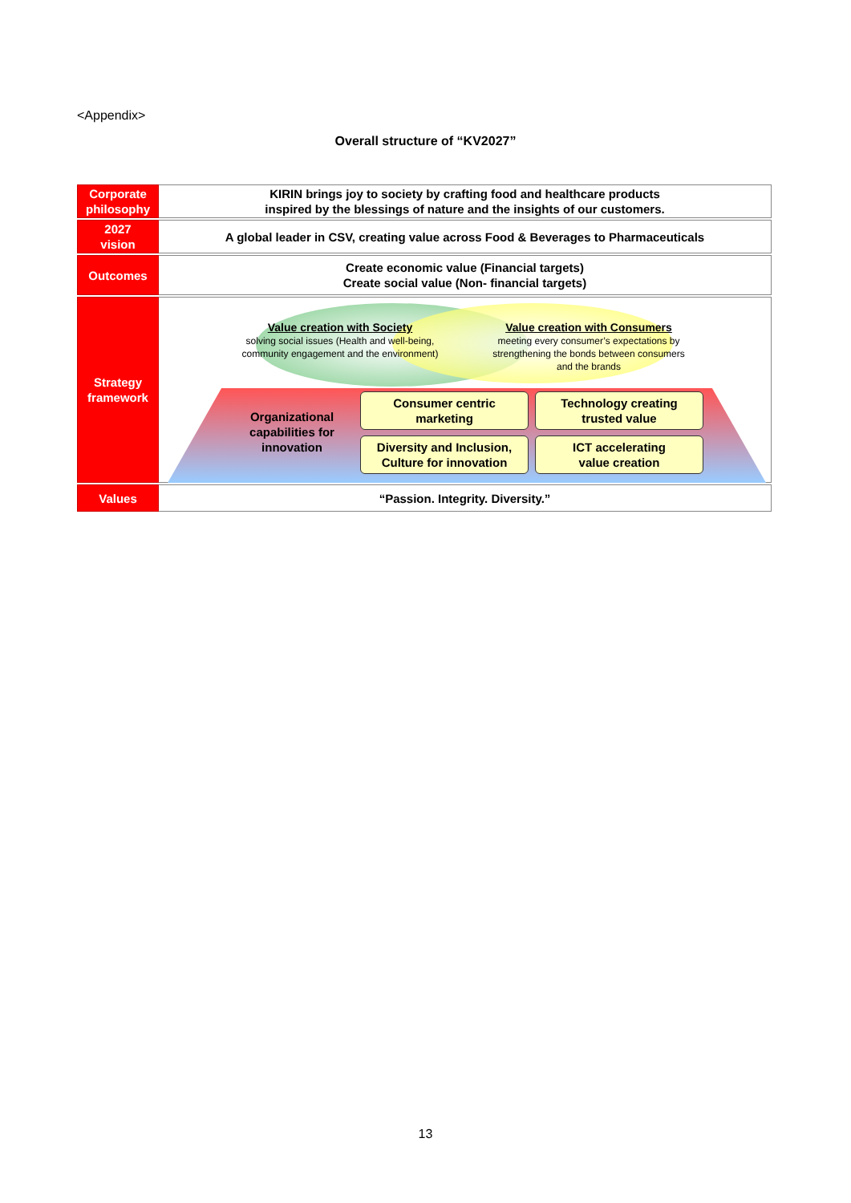<Appendix>
Overall structure of “KV2027”
| Corporate philosophy | KIRIN brings joy to society by crafting food and healthcare products inspired by the blessings of nature and the insights of our customers. |
| 2027 vision | A global leader in CSV, creating value across Food & Beverages to Pharmaceuticals |
| Outcomes | Create economic value (Financial targets) Create social value (Non- financial targets) |
| Strategy framework | Value creation with Society solving social issues (Health and well-being, community engagement and the environment) Value creation with Consumers meeting every consumer’s expectations by strengthening the bonds between consumers and the brands Organizational capabilities for innovation Consumer centric marketing Technology creating trusted value Diversity and Inclusion, Culture for innovation ICT accelerating value creation |
| Values | “Passion. Integrity. Diversity.” |
13